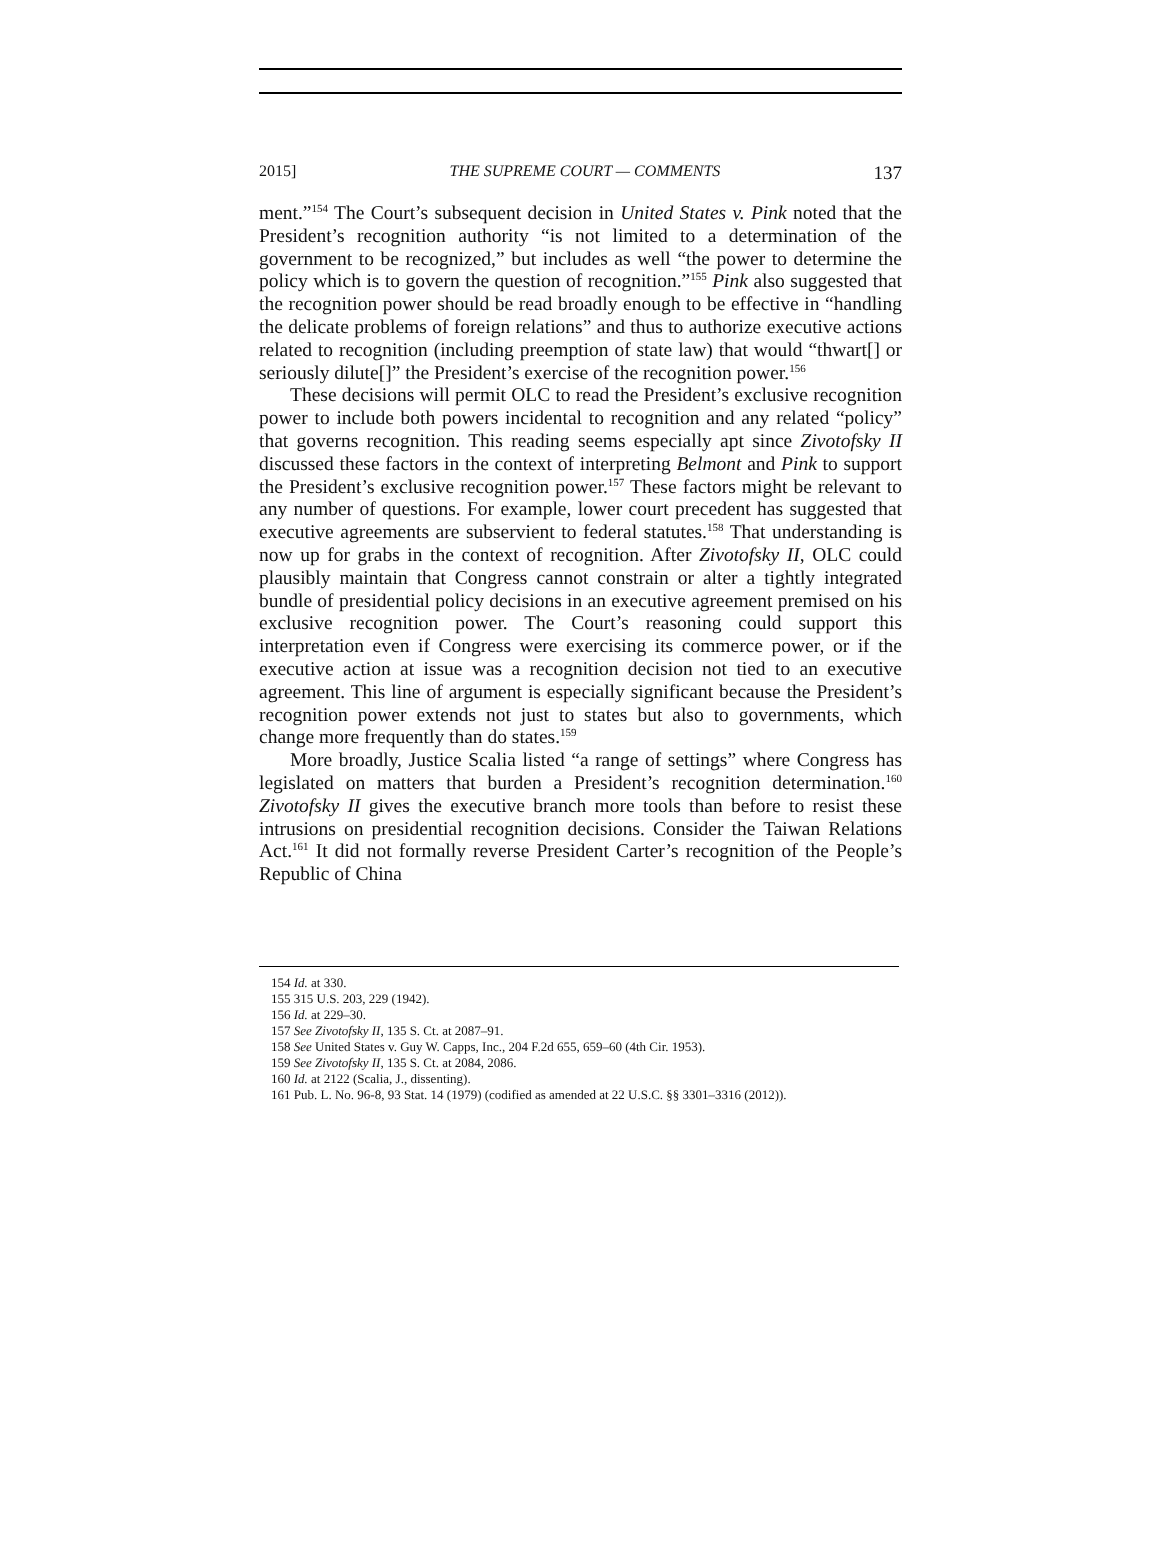2015] THE SUPREME COURT — COMMENTS 137
ment.”<sup>154</sup> The Court’s subsequent decision in United States v. Pink noted that the President’s recognition authority “is not limited to a determination of the government to be recognized,” but includes as well “the power to determine the policy which is to govern the question of recognition.”<sup>155</sup> Pink also suggested that the recognition power should be read broadly enough to be effective in “handling the delicate problems of foreign relations” and thus to authorize executive actions related to recognition (including preemption of state law) that would “thwart[] or seriously dilute[]” the President’s exercise of the recognition power.<sup>156</sup>
These decisions will permit OLC to read the President’s exclusive recognition power to include both powers incidental to recognition and any related “policy” that governs recognition. This reading seems especially apt since Zivotofsky II discussed these factors in the context of interpreting Belmont and Pink to support the President’s exclusive recognition power.<sup>157</sup> These factors might be relevant to any number of questions. For example, lower court precedent has suggested that executive agreements are subservient to federal statutes.<sup>158</sup> That understanding is now up for grabs in the context of recognition. After Zivotofsky II, OLC could plausibly maintain that Congress cannot constrain or alter a tightly integrated bundle of presidential policy decisions in an executive agreement premised on his exclusive recognition power. The Court’s reasoning could support this interpretation even if Congress were exercising its commerce power, or if the executive action at issue was a recognition decision not tied to an executive agreement. This line of argument is especially significant because the President’s recognition power extends not just to states but also to governments, which change more frequently than do states.<sup>159</sup>
More broadly, Justice Scalia listed “a range of settings” where Congress has legislated on matters that burden a President’s recognition determination.<sup>160</sup> Zivotofsky II gives the executive branch more tools than before to resist these intrusions on presidential recognition decisions. Consider the Taiwan Relations Act.<sup>161</sup> It did not formally reverse President Carter’s recognition of the People’s Republic of China
154 Id. at 330.
155 315 U.S. 203, 229 (1942).
156 Id. at 229–30.
157 See Zivotofsky II, 135 S. Ct. at 2087–91.
158 See United States v. Guy W. Capps, Inc., 204 F.2d 655, 659–60 (4th Cir. 1953).
159 See Zivotofsky II, 135 S. Ct. at 2084, 2086.
160 Id. at 2122 (Scalia, J., dissenting).
161 Pub. L. No. 96-8, 93 Stat. 14 (1979) (codified as amended at 22 U.S.C. §§ 3301–3316 (2012)).